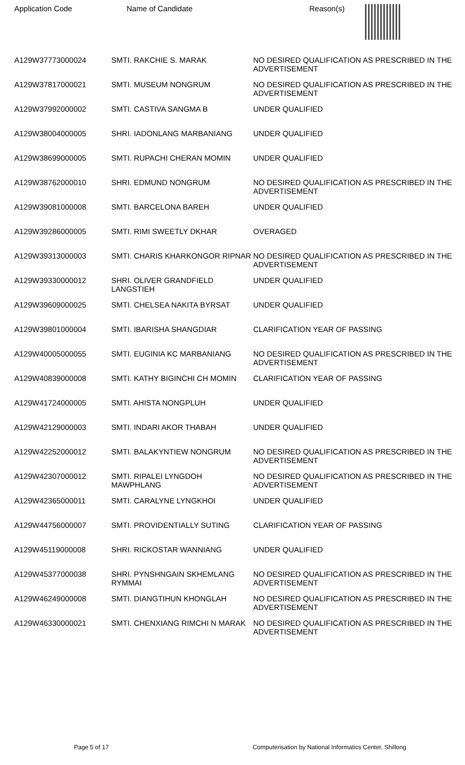| Application Code | Name of Candidate | Reason(s) |
| --- | --- | --- |
| A129W37773000024 | SMTI. RAKCHIE S. MARAK | NO DESIRED QUALIFICATION AS PRESCRIBED IN THE ADVERTISEMENT |
| A129W37817000021 | SMTI. MUSEUM NONGRUM | NO DESIRED QUALIFICATION AS PRESCRIBED IN THE ADVERTISEMENT |
| A129W37992000002 | SMTI. CASTIVA SANGMA B | UNDER QUALIFIED |
| A129W38004000005 | SHRI. IADONLANG MARBANIANG | UNDER QUALIFIED |
| A129W38699000005 | SMTI. RUPACHI CHERAN MOMIN | UNDER QUALIFIED |
| A129W38762000010 | SHRI. EDMUND NONGRUM | NO DESIRED QUALIFICATION AS PRESCRIBED IN THE ADVERTISEMENT |
| A129W39081000008 | SMTI. BARCELONA BAREH | UNDER QUALIFIED |
| A129W39286000005 | SMTI. RIMI SWEETLY DKHAR | OVERAGED |
| A129W39313000003 | SMTI. CHARIS KHARKONGOR RIPNAR | NO DESIRED QUALIFICATION AS PRESCRIBED IN THE ADVERTISEMENT |
| A129W39330000012 | SHRI. OLIVER GRANDFIELD LANGSTIEH | UNDER QUALIFIED |
| A129W39609000025 | SMTI. CHELSEA NAKITA BYRSAT | UNDER QUALIFIED |
| A129W39801000004 | SMTI. IBARISHA SHANGDIAR | CLARIFICATION YEAR OF PASSING |
| A129W40005000055 | SMTI. EUGINIA KC MARBANIANG | NO DESIRED QUALIFICATION AS PRESCRIBED IN THE ADVERTISEMENT |
| A129W40839000008 | SMTI. KATHY BIGINCHI CH MOMIN | CLARIFICATION YEAR OF PASSING |
| A129W41724000005 | SMTI. AHISTA NONGPLUH | UNDER QUALIFIED |
| A129W42129000003 | SMTI. INDARI AKOR THABAH | UNDER QUALIFIED |
| A129W42252000012 | SMTI. BALAKYNTIEW NONGRUM | NO DESIRED QUALIFICATION AS PRESCRIBED IN THE ADVERTISEMENT |
| A129W42307000012 | SMTI. RIPALEI LYNGDOH MAWPHLANG | NO DESIRED QUALIFICATION AS PRESCRIBED IN THE ADVERTISEMENT |
| A129W42365000011 | SMTI. CARALYNE LYNGKHOI | UNDER QUALIFIED |
| A129W44756000007 | SMTI. PROVIDENTIALLY SUTING | CLARIFICATION YEAR OF PASSING |
| A129W45119000008 | SHRI. RICKOSTAR WANNIANG | UNDER QUALIFIED |
| A129W45377000038 | SHRI. PYNSHNGAIN SKHEMLANG RYMMAI | NO DESIRED QUALIFICATION AS PRESCRIBED IN THE ADVERTISEMENT |
| A129W46249000008 | SMTI. DIANGTIHUN KHONGLAH | NO DESIRED QUALIFICATION AS PRESCRIBED IN THE ADVERTISEMENT |
| A129W46330000021 | SMTI. CHENXIANG RIMCHI N MARAK | NO DESIRED QUALIFICATION AS PRESCRIBED IN THE ADVERTISEMENT |
Page 5 of 17 Computerisation by National Informatics Center, Shillong